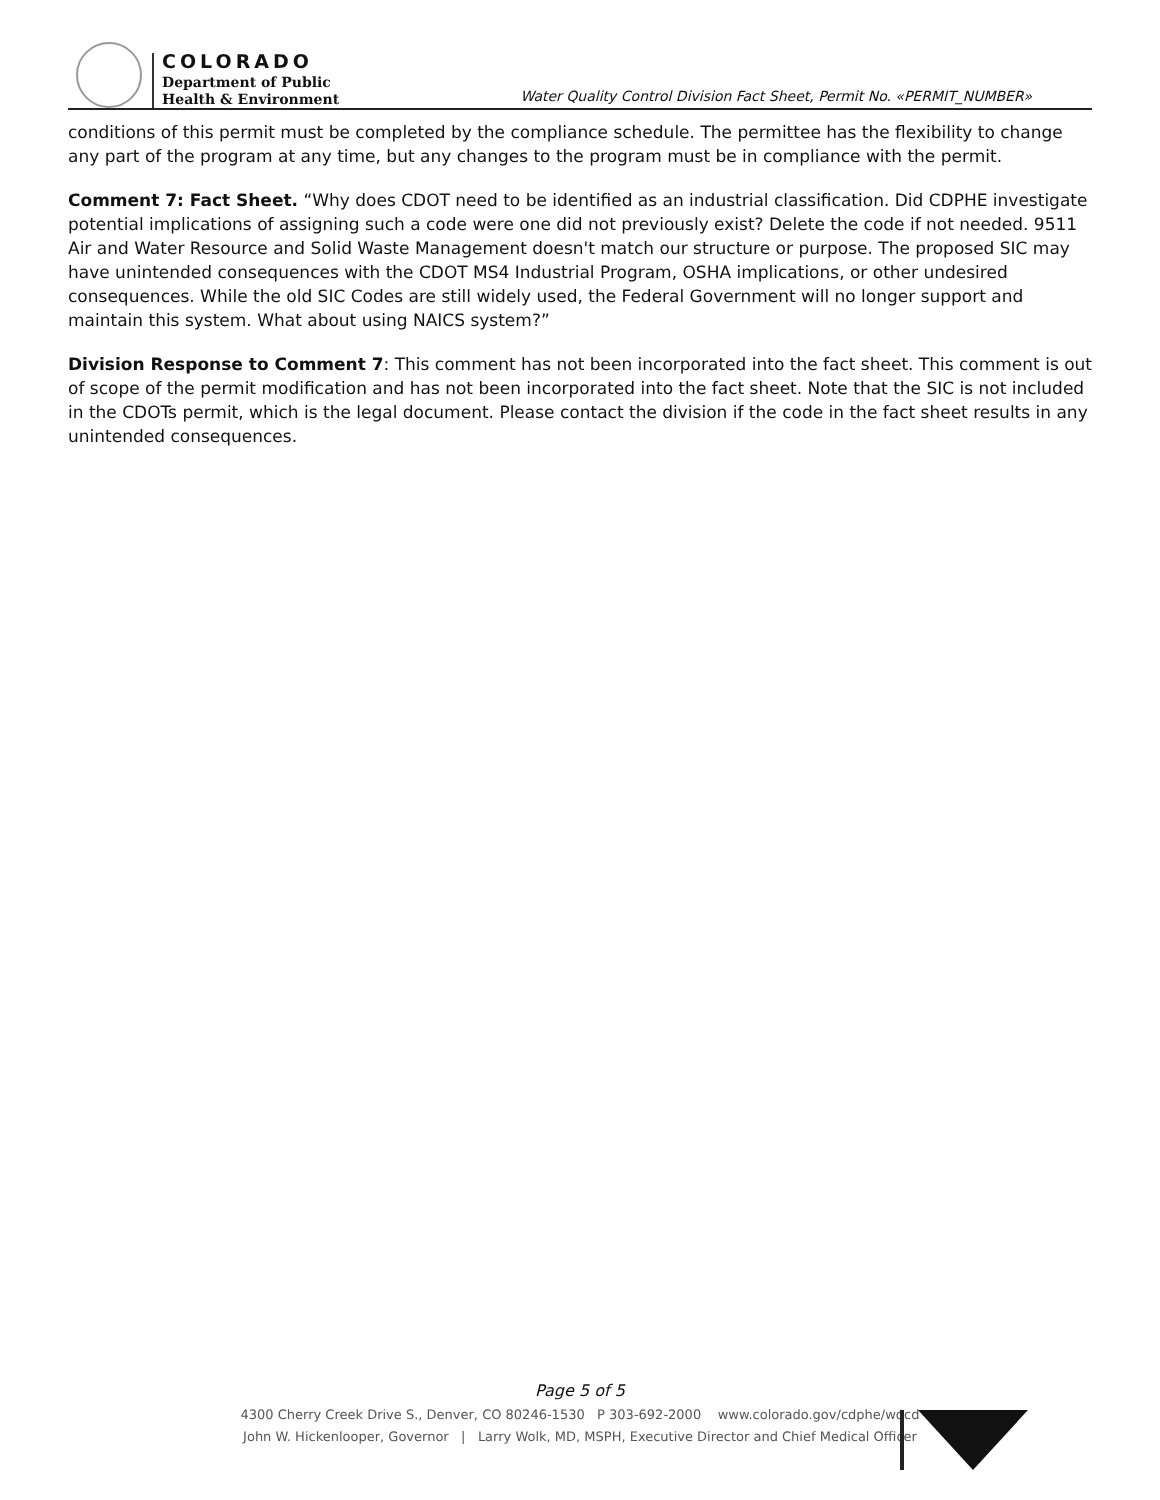COLORADO
Department of Public
Health & Environment
Water Quality Control Division Fact Sheet, Permit No. «PERMIT_NUMBER»
conditions of this permit must be completed by the compliance schedule. The permittee has the flexibility to change any part of the program at any time, but any changes to the program must be in compliance with the permit.
Comment 7: Fact Sheet. “Why does CDOT need to be identified as an industrial classification. Did CDPHE investigate potential implications of assigning such a code were one did not previously exist? Delete the code if not needed. 9511 Air and Water Resource and Solid Waste Management doesn't match our structure or purpose. The proposed SIC may have unintended consequences with the CDOT MS4 Industrial Program, OSHA implications, or other undesired consequences. While the old SIC Codes are still widely used, the Federal Government will no longer support and maintain this system. What about using NAICS system?”
Division Response to Comment 7: This comment has not been incorporated into the fact sheet. This comment is out of scope of the permit modification and has not been incorporated into the fact sheet. Note that the SIC is not included in the CDOTs permit, which is the legal document. Please contact the division if the code in the fact sheet results in any unintended consequences.
Page 5 of 5
4300 Cherry Creek Drive S., Denver, CO 80246-1530 P 303-692-2000 www.colorado.gov/cdphe/wqcd
John W. Hickenlooper, Governor | Larry Wolk, MD, MSPH, Executive Director and Chief Medical Officer